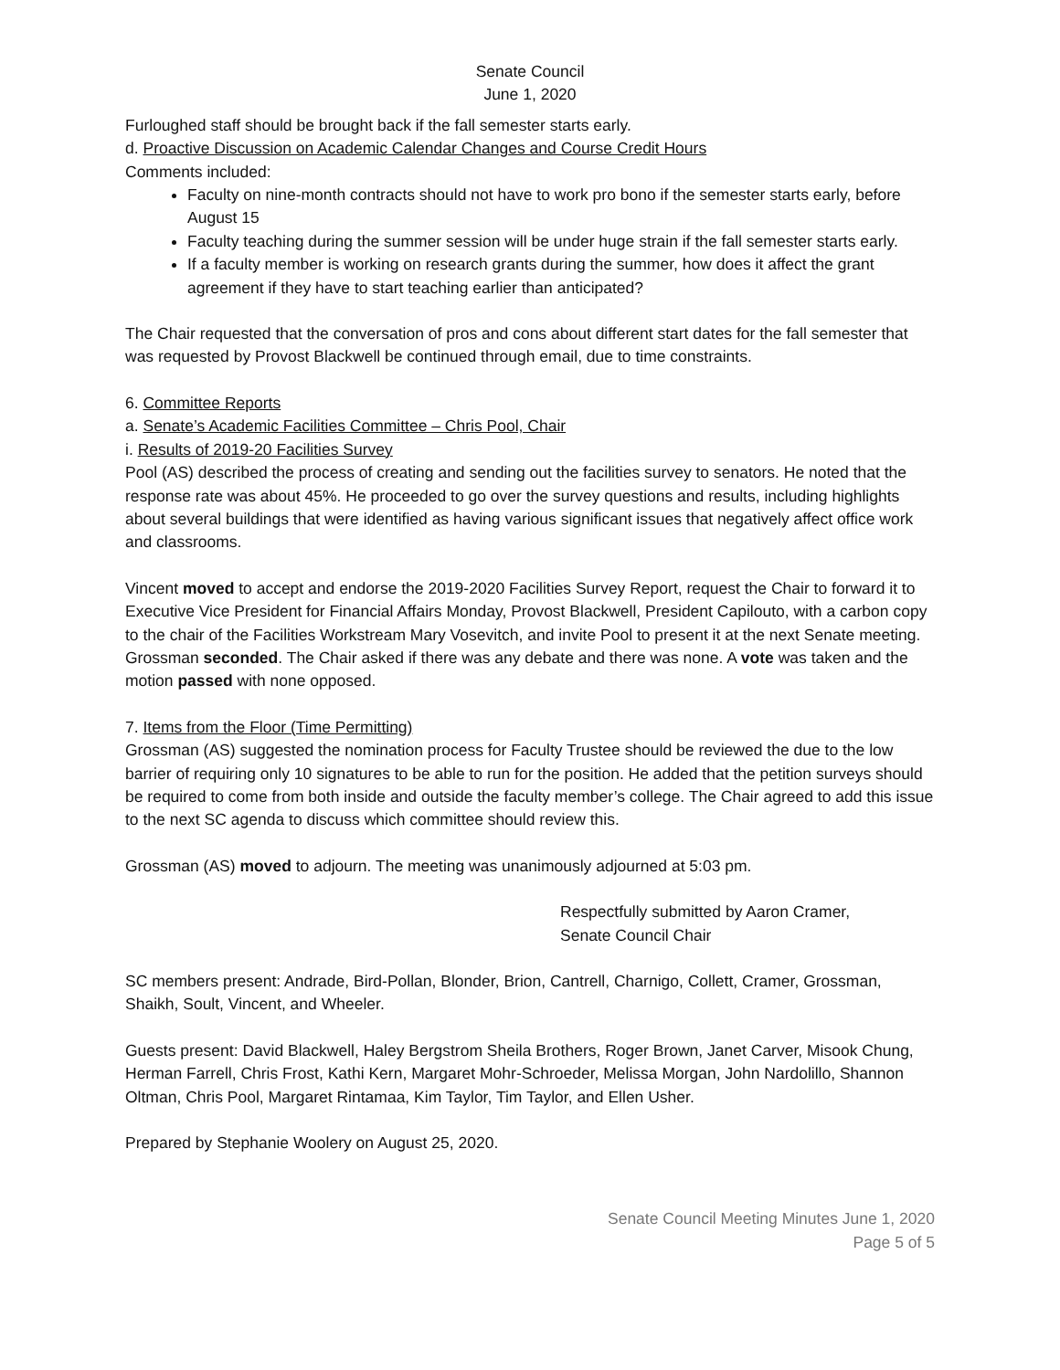Senate Council
June 1, 2020
Furloughed staff should be brought back if the fall semester starts early.
d. Proactive Discussion on Academic Calendar Changes and Course Credit Hours
Comments included:
Faculty on nine-month contracts should not have to work pro bono if the semester starts early, before August 15
Faculty teaching during the summer session will be under huge strain if the fall semester starts early.
If a faculty member is working on research grants during the summer, how does it affect the grant agreement if they have to start teaching earlier than anticipated?
The Chair requested that the conversation of pros and cons about different start dates for the fall semester that was requested by Provost Blackwell be continued through email, due to time constraints.
6. Committee Reports
a. Senate’s Academic Facilities Committee – Chris Pool, Chair
i. Results of 2019-20 Facilities Survey
Pool (AS) described the process of creating and sending out the facilities survey to senators. He noted that the response rate was about 45%. He proceeded to go over the survey questions and results, including highlights about several buildings that were identified as having various significant issues that negatively affect office work and classrooms.
Vincent moved to accept and endorse the 2019-2020 Facilities Survey Report, request the Chair to forward it to Executive Vice President for Financial Affairs Monday, Provost Blackwell, President Capilouto, with a carbon copy to the chair of the Facilities Workstream Mary Vosevitch, and invite Pool to present it at the next Senate meeting. Grossman seconded. The Chair asked if there was any debate and there was none. A vote was taken and the motion passed with none opposed.
7. Items from the Floor (Time Permitting)
Grossman (AS) suggested the nomination process for Faculty Trustee should be reviewed the due to the low barrier of requiring only 10 signatures to be able to run for the position. He added that the petition surveys should be required to come from both inside and outside the faculty member’s college. The Chair agreed to add this issue to the next SC agenda to discuss which committee should review this.
Grossman (AS) moved to adjourn. The meeting was unanimously adjourned at 5:03 pm.
Respectfully submitted by Aaron Cramer,
Senate Council Chair
SC members present: Andrade, Bird-Pollan, Blonder, Brion, Cantrell, Charnigo, Collett, Cramer, Grossman, Shaikh, Soult, Vincent, and Wheeler.
Guests present: David Blackwell, Haley Bergstrom Sheila Brothers, Roger Brown, Janet Carver, Misook Chung, Herman Farrell, Chris Frost, Kathi Kern, Margaret Mohr-Schroeder, Melissa Morgan, John Nardolillo, Shannon Oltman, Chris Pool, Margaret Rintamaa, Kim Taylor, Tim Taylor, and Ellen Usher.
Prepared by Stephanie Woolery on August 25, 2020.
Senate Council Meeting Minutes June 1, 2020
Page 5 of 5